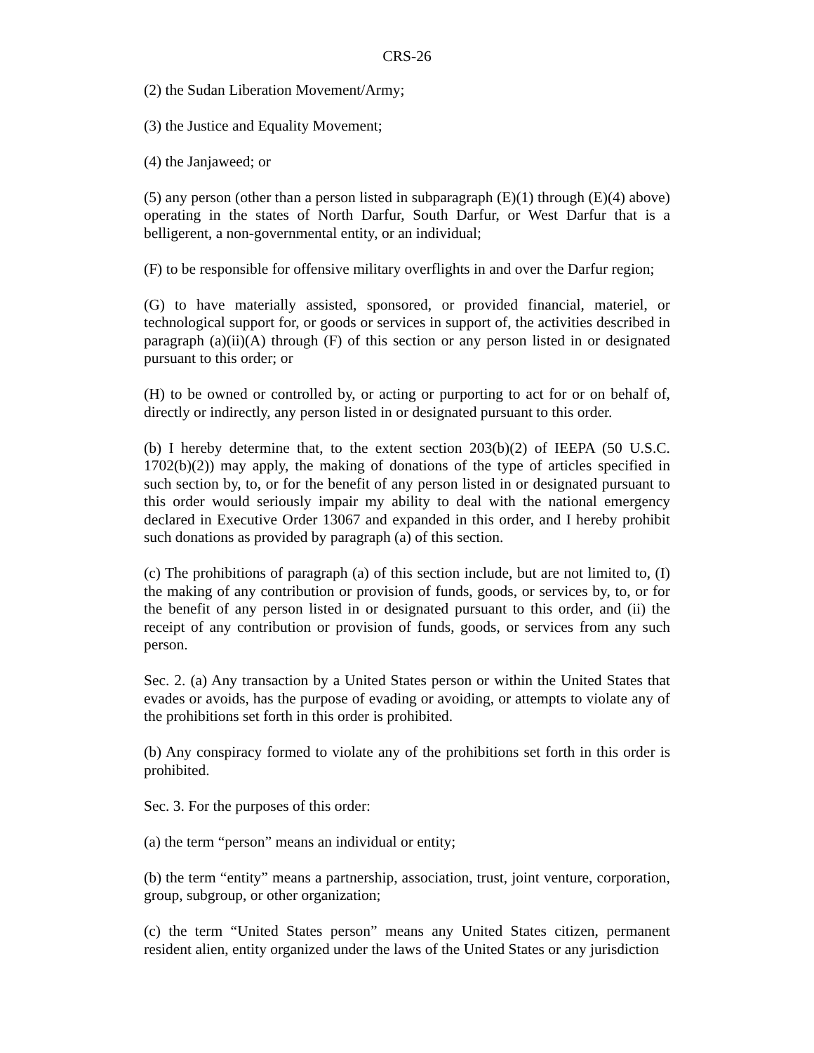CRS-26
(2) the Sudan Liberation Movement/Army;
(3) the Justice and Equality Movement;
(4) the Janjaweed; or
(5) any person (other than a person listed in subparagraph (E)(1) through (E)(4) above) operating in the states of North Darfur, South Darfur, or West Darfur that is a belligerent, a non-governmental entity, or an individual;
(F) to be responsible for offensive military overflights in and over the Darfur region;
(G) to have materially assisted, sponsored, or provided financial, materiel, or technological support for, or goods or services in support of, the activities described in paragraph (a)(ii)(A) through (F) of this section or any person listed in or designated pursuant to this order; or
(H) to be owned or controlled by, or acting or purporting to act for or on behalf of, directly or indirectly, any person listed in or designated pursuant to this order.
(b) I hereby determine that, to the extent section 203(b)(2) of IEEPA (50 U.S.C. 1702(b)(2)) may apply, the making of donations of the type of articles specified in such section by, to, or for the benefit of any person listed in or designated pursuant to this order would seriously impair my ability to deal with the national emergency declared in Executive Order 13067 and expanded in this order, and I hereby prohibit such donations as provided by paragraph (a) of this section.
(c) The prohibitions of paragraph (a) of this section include, but are not limited to, (I) the making of any contribution or provision of funds, goods, or services by, to, or for the benefit of any person listed in or designated pursuant to this order, and (ii) the receipt of any contribution or provision of funds, goods, or services from any such person.
Sec. 2. (a) Any transaction by a United States person or within the United States that evades or avoids, has the purpose of evading or avoiding, or attempts to violate any of the prohibitions set forth in this order is prohibited.
(b) Any conspiracy formed to violate any of the prohibitions set forth in this order is prohibited.
Sec. 3. For the purposes of this order:
(a) the term “person” means an individual or entity;
(b) the term “entity” means a partnership, association, trust, joint venture, corporation, group, subgroup, or other organization;
(c) the term “United States person” means any United States citizen, permanent resident alien, entity organized under the laws of the United States or any jurisdiction